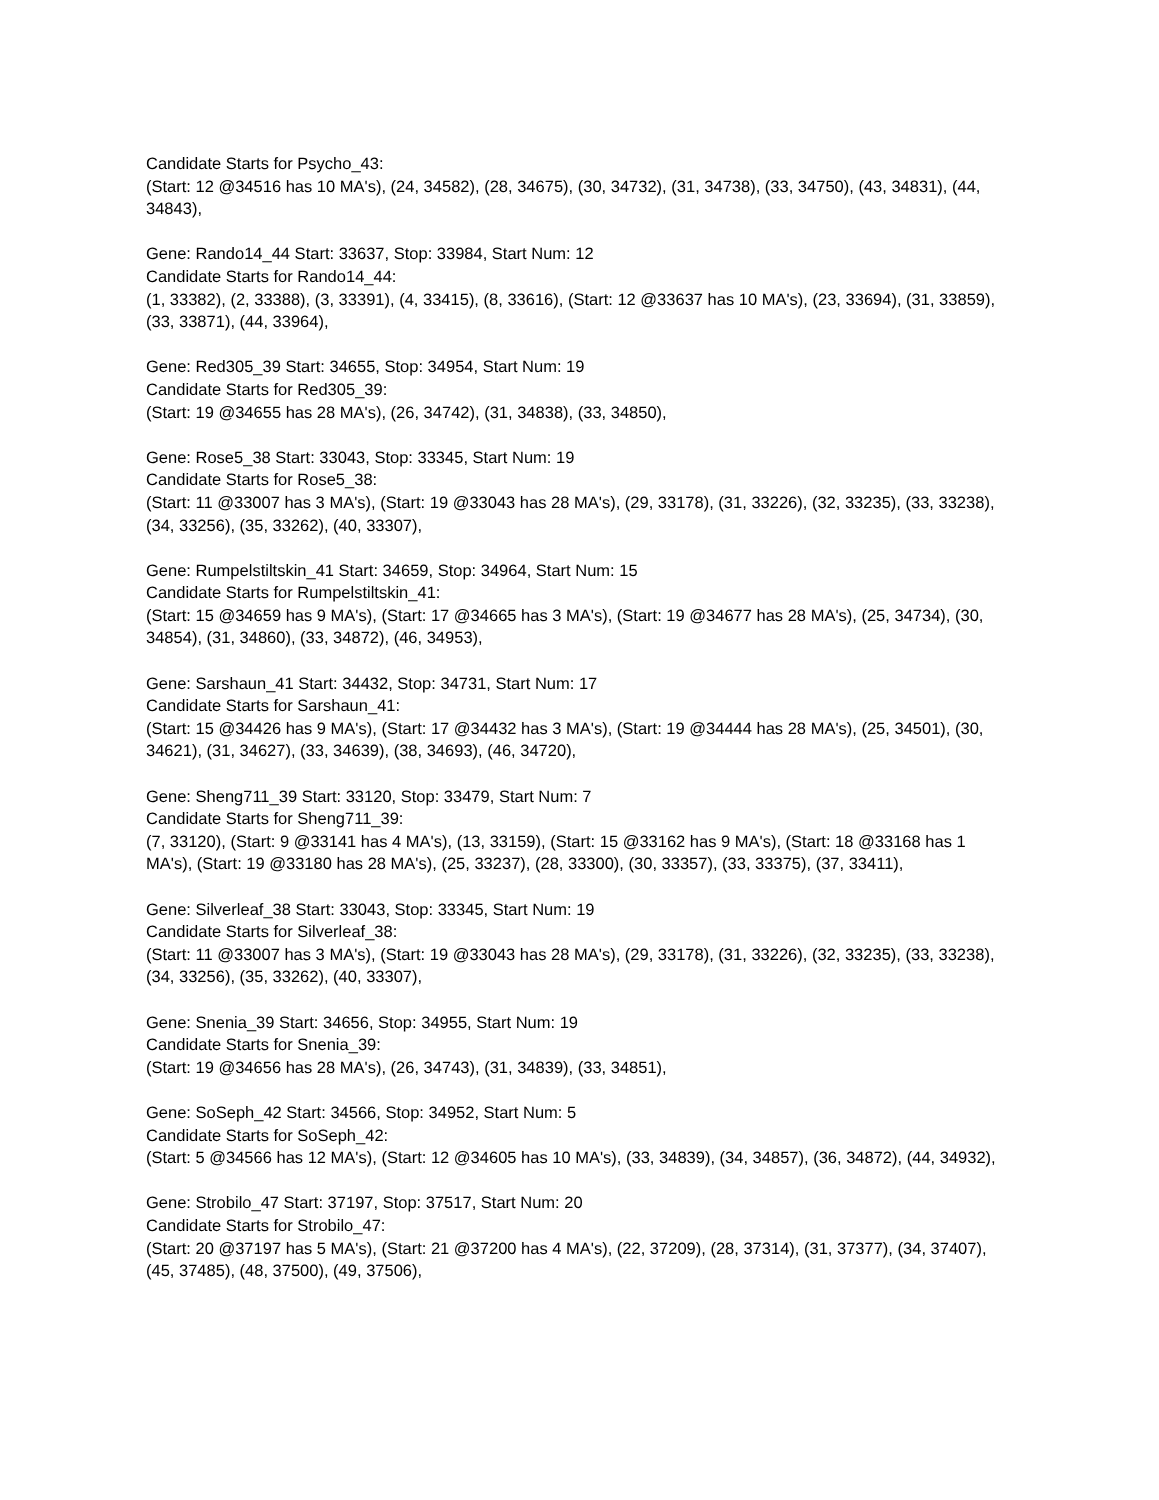Candidate Starts for Psycho_43:
(Start: 12 @34516 has 10 MA's), (24, 34582), (28, 34675), (30, 34732), (31, 34738), (33, 34750), (43, 34831), (44, 34843),
Gene: Rando14_44 Start: 33637, Stop: 33984, Start Num: 12
Candidate Starts for Rando14_44:
(1, 33382), (2, 33388), (3, 33391), (4, 33415), (8, 33616), (Start: 12 @33637 has 10 MA's), (23, 33694), (31, 33859), (33, 33871), (44, 33964),
Gene: Red305_39 Start: 34655, Stop: 34954, Start Num: 19
Candidate Starts for Red305_39:
(Start: 19 @34655 has 28 MA's), (26, 34742), (31, 34838), (33, 34850),
Gene: Rose5_38 Start: 33043, Stop: 33345, Start Num: 19
Candidate Starts for Rose5_38:
(Start: 11 @33007 has 3 MA's), (Start: 19 @33043 has 28 MA's), (29, 33178), (31, 33226), (32, 33235), (33, 33238), (34, 33256), (35, 33262), (40, 33307),
Gene: Rumpelstiltskin_41 Start: 34659, Stop: 34964, Start Num: 15
Candidate Starts for Rumpelstiltskin_41:
(Start: 15 @34659 has 9 MA's), (Start: 17 @34665 has 3 MA's), (Start: 19 @34677 has 28 MA's), (25, 34734), (30, 34854), (31, 34860), (33, 34872), (46, 34953),
Gene: Sarshaun_41 Start: 34432, Stop: 34731, Start Num: 17
Candidate Starts for Sarshaun_41:
(Start: 15 @34426 has 9 MA's), (Start: 17 @34432 has 3 MA's), (Start: 19 @34444 has 28 MA's), (25, 34501), (30, 34621), (31, 34627), (33, 34639), (38, 34693), (46, 34720),
Gene: Sheng711_39 Start: 33120, Stop: 33479, Start Num: 7
Candidate Starts for Sheng711_39:
(7, 33120), (Start: 9 @33141 has 4 MA's), (13, 33159), (Start: 15 @33162 has 9 MA's), (Start: 18 @33168 has 1 MA's), (Start: 19 @33180 has 28 MA's), (25, 33237), (28, 33300), (30, 33357), (33, 33375), (37, 33411),
Gene: Silverleaf_38 Start: 33043, Stop: 33345, Start Num: 19
Candidate Starts for Silverleaf_38:
(Start: 11 @33007 has 3 MA's), (Start: 19 @33043 has 28 MA's), (29, 33178), (31, 33226), (32, 33235), (33, 33238), (34, 33256), (35, 33262), (40, 33307),
Gene: Snenia_39 Start: 34656, Stop: 34955, Start Num: 19
Candidate Starts for Snenia_39:
(Start: 19 @34656 has 28 MA's), (26, 34743), (31, 34839), (33, 34851),
Gene: SoSeph_42 Start: 34566, Stop: 34952, Start Num: 5
Candidate Starts for SoSeph_42:
(Start: 5 @34566 has 12 MA's), (Start: 12 @34605 has 10 MA's), (33, 34839), (34, 34857), (36, 34872), (44, 34932),
Gene: Strobilo_47 Start: 37197, Stop: 37517, Start Num: 20
Candidate Starts for Strobilo_47:
(Start: 20 @37197 has 5 MA's), (Start: 21 @37200 has 4 MA's), (22, 37209), (28, 37314), (31, 37377), (34, 37407), (45, 37485), (48, 37500), (49, 37506),